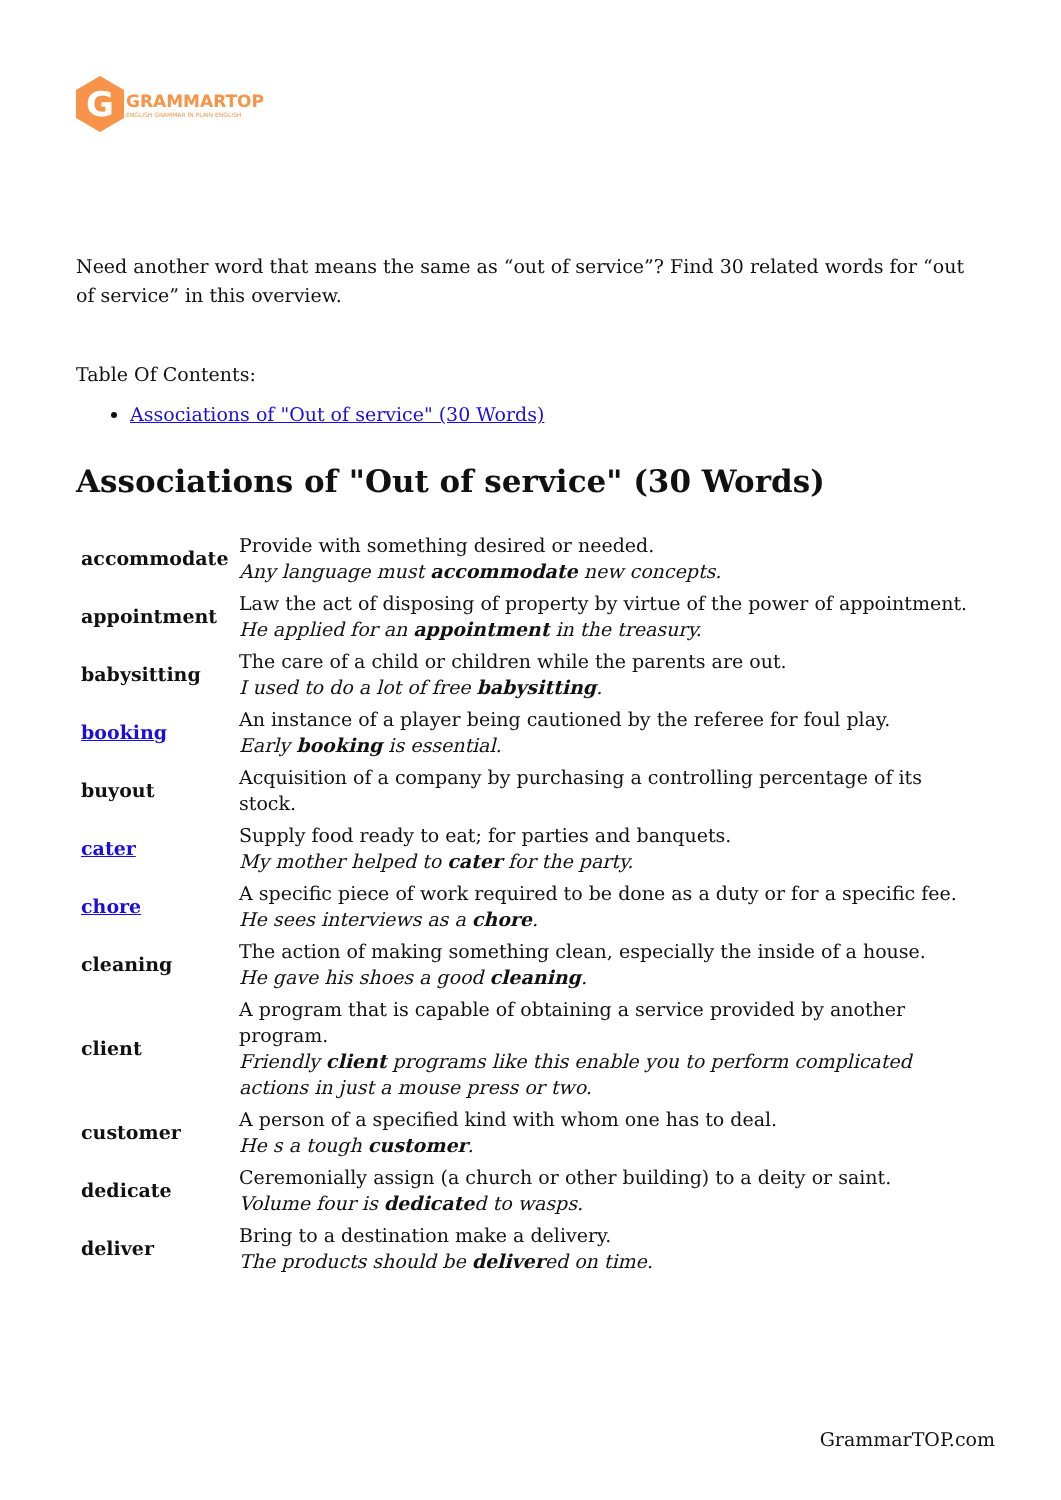G
GRAMMARTOP
ENGLISH GRAMMAR IN PLAIN ENGLISH
Need another word that means the same as “out of service”? Find 30 related words for “out of service” in this overview.
Table Of Contents:
Associations of "Out of service" (30 Words)
Associations of "Out of service" (30 Words)
| accommodate | Provide with something desired or needed. Any language must accommodate new concepts. |
| appointment | Law the act of disposing of property by virtue of the power of appointment. He applied for an appointment in the treasury. |
| babysitting | The care of a child or children while the parents are out. I used to do a lot of free babysitting . |
| booking | An instance of a player being cautioned by the referee for foul play. Early booking is essential. |
| buyout | Acquisition of a company by purchasing a controlling percentage of its stock. |
| cater | Supply food ready to eat; for parties and banquets. My mother helped to cater for the party. |
| chore | A specific piece of work required to be done as a duty or for a specific fee. He sees interviews as a chore . |
| cleaning | The action of making something clean, especially the inside of a house. He gave his shoes a good cleaning . |
| client | A program that is capable of obtaining a service provided by another program. Friendly client programs like this enable you to perform complicated actions in just a mouse press or two. |
| customer | A person of a specified kind with whom one has to deal. He s a tough customer . |
| dedicate | Ceremonially assign (a church or other building) to a deity or saint. Volume four is dedicate d to wasps. |
| deliver | Bring to a destination make a delivery. The products should be deliver ed on time. |
GrammarTOP.com